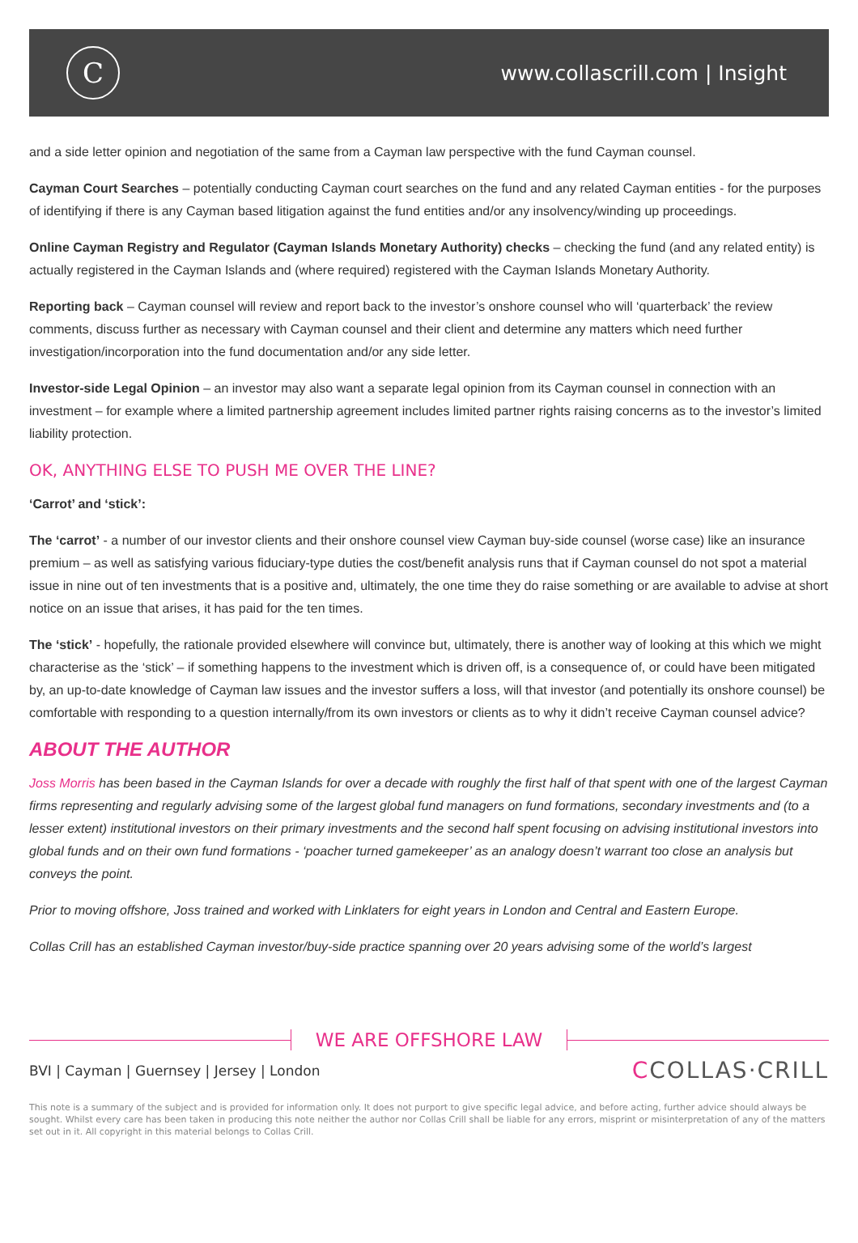C
www.collascrill.com | Insight
and a side letter opinion and negotiation of the same from a Cayman law perspective with the fund Cayman counsel.
Cayman Court Searches – potentially conducting Cayman court searches on the fund and any related Cayman entities - for the purposes of identifying if there is any Cayman based litigation against the fund entities and/or any insolvency/winding up proceedings.
Online Cayman Registry and Regulator (Cayman Islands Monetary Authority) checks – checking the fund (and any related entity) is actually registered in the Cayman Islands and (where required) registered with the Cayman Islands Monetary Authority.
Reporting back – Cayman counsel will review and report back to the investor’s onshore counsel who will ‘quarterback’ the review comments, discuss further as necessary with Cayman counsel and their client and determine any matters which need further investigation/incorporation into the fund documentation and/or any side letter.
Investor-side Legal Opinion – an investor may also want a separate legal opinion from its Cayman counsel in connection with an investment – for example where a limited partnership agreement includes limited partner rights raising concerns as to the investor’s limited liability protection.
OK, ANYTHING ELSE TO PUSH ME OVER THE LINE?
‘Carrot’ and ‘stick’:
The ‘carrot’ - a number of our investor clients and their onshore counsel view Cayman buy-side counsel (worse case) like an insurance premium – as well as satisfying various fiduciary-type duties the cost/benefit analysis runs that if Cayman counsel do not spot a material issue in nine out of ten investments that is a positive and, ultimately, the one time they do raise something or are available to advise at short notice on an issue that arises, it has paid for the ten times.
The ‘stick’ - hopefully, the rationale provided elsewhere will convince but, ultimately, there is another way of looking at this which we might characterise as the ‘stick’ – if something happens to the investment which is driven off, is a consequence of, or could have been mitigated by, an up-to-date knowledge of Cayman law issues and the investor suffers a loss, will that investor (and potentially its onshore counsel) be comfortable with responding to a question internally/from its own investors or clients as to why it didn’t receive Cayman counsel advice?
ABOUT THE AUTHOR
Joss Morris has been based in the Cayman Islands for over a decade with roughly the first half of that spent with one of the largest Cayman firms representing and regularly advising some of the largest global fund managers on fund formations, secondary investments and (to a lesser extent) institutional investors on their primary investments and the second half spent focusing on advising institutional investors into global funds and on their own fund formations - ‘poacher turned gamekeeper’ as an analogy doesn’t warrant too close an analysis but conveys the point.
Prior to moving offshore, Joss trained and worked with Linklaters for eight years in London and Central and Eastern Europe.
Collas Crill has an established Cayman investor/buy-side practice spanning over 20 years advising some of the world’s largest
WE ARE OFFSHORE LAW
BVI | Cayman | Guernsey | Jersey | London
CCOLLAS·CRILL
This note is a summary of the subject and is provided for information only. It does not purport to give specific legal advice, and before acting, further advice should always be sought. Whilst every care has been taken in producing this note neither the author nor Collas Crill shall be liable for any errors, misprint or misinterpretation of any of the matters set out in it. All copyright in this material belongs to Collas Crill.